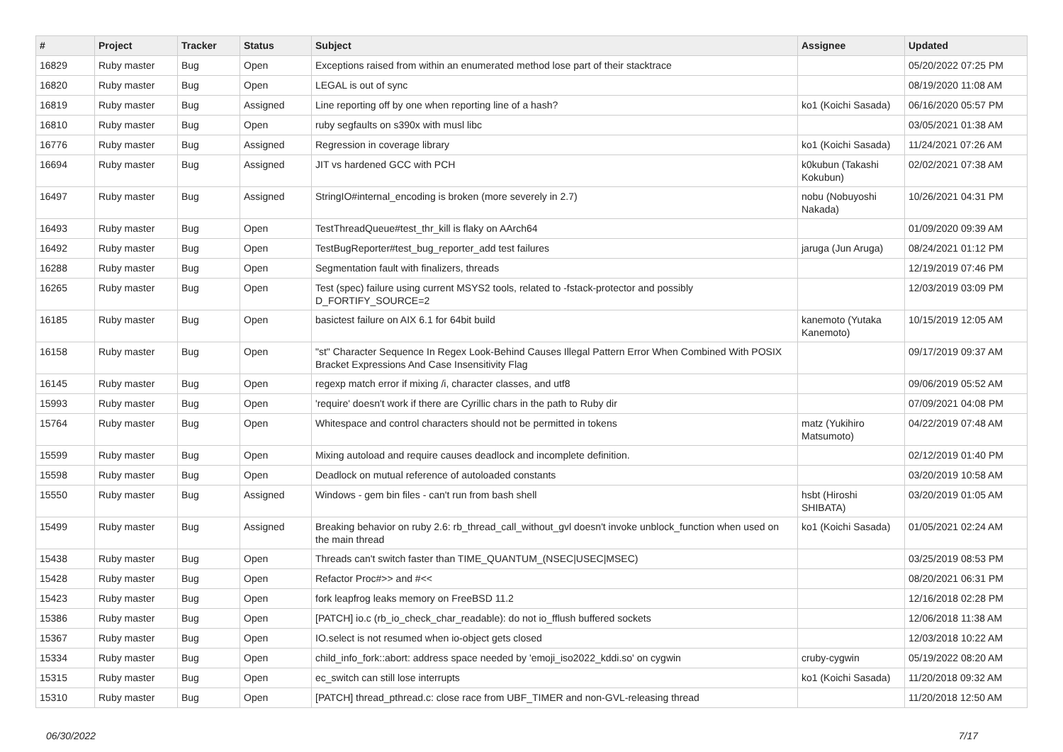| # | Project | Tracker | Status | Subject | Assignee | Updated |
| --- | --- | --- | --- | --- | --- | --- |
| 16829 | Ruby master | Bug | Open | Exceptions raised from within an enumerated method lose part of their stacktrace | | 05/20/2022 07:25 PM |
| 16820 | Ruby master | Bug | Open | LEGAL is out of sync | | 08/19/2020 11:08 AM |
| 16819 | Ruby master | Bug | Assigned | Line reporting off by one when reporting line of a hash? | ko1 (Koichi Sasada) | 06/16/2020 05:57 PM |
| 16810 | Ruby master | Bug | Open | ruby segfaults on s390x with musl libc | | 03/05/2021 01:38 AM |
| 16776 | Ruby master | Bug | Assigned | Regression in coverage library | ko1 (Koichi Sasada) | 11/24/2021 07:26 AM |
| 16694 | Ruby master | Bug | Assigned | JIT vs hardened GCC with PCH | k0kubun (Takashi Kokubun) | 02/02/2021 07:38 AM |
| 16497 | Ruby master | Bug | Assigned | StringIO#internal_encoding is broken (more severely in 2.7) | nobu (Nobuyoshi Nakada) | 10/26/2021 04:31 PM |
| 16493 | Ruby master | Bug | Open | TestThreadQueue#test_thr_kill is flaky on AArch64 | | 01/09/2020 09:39 AM |
| 16492 | Ruby master | Bug | Open | TestBugReporter#test_bug_reporter_add test failures | jaruga (Jun Aruga) | 08/24/2021 01:12 PM |
| 16288 | Ruby master | Bug | Open | Segmentation fault with finalizers, threads | | 12/19/2019 07:46 PM |
| 16265 | Ruby master | Bug | Open | Test (spec) failure using current MSYS2 tools, related to -fstack-protector and possibly D_FORTIFY_SOURCE=2 | | 12/03/2019 03:09 PM |
| 16185 | Ruby master | Bug | Open | basictest failure on AIX 6.1 for 64bit build | kanemoto (Yutaka Kanemoto) | 10/15/2019 12:05 AM |
| 16158 | Ruby master | Bug | Open | "st" Character Sequence In Regex Look-Behind Causes Illegal Pattern Error When Combined With POSIX Bracket Expressions And Case Insensitivity Flag | | 09/17/2019 09:37 AM |
| 16145 | Ruby master | Bug | Open | regexp match error if mixing /i, character classes, and utf8 | | 09/06/2019 05:52 AM |
| 15993 | Ruby master | Bug | Open | 'require' doesn't work if there are Cyrillic chars in the path to Ruby dir | | 07/09/2021 04:08 PM |
| 15764 | Ruby master | Bug | Open | Whitespace and control characters should not be permitted in tokens | matz (Yukihiro Matsumoto) | 04/22/2019 07:48 AM |
| 15599 | Ruby master | Bug | Open | Mixing autoload and require causes deadlock and incomplete definition. | | 02/12/2019 01:40 PM |
| 15598 | Ruby master | Bug | Open | Deadlock on mutual reference of autoloaded constants | | 03/20/2019 10:58 AM |
| 15550 | Ruby master | Bug | Assigned | Windows - gem bin files - can't run from bash shell | hsbt (Hiroshi SHIBATA) | 03/20/2019 01:05 AM |
| 15499 | Ruby master | Bug | Assigned | Breaking behavior on ruby 2.6: rb_thread_call_without_gvl doesn't invoke unblock_function when used on the main thread | ko1 (Koichi Sasada) | 01/05/2021 02:24 AM |
| 15438 | Ruby master | Bug | Open | Threads can't switch faster than TIME_QUANTUM_(NSEC/USEC/MSEC) | | 03/25/2019 08:53 PM |
| 15428 | Ruby master | Bug | Open | Refactor Proc#>> and #<< | | 08/20/2021 06:31 PM |
| 15423 | Ruby master | Bug | Open | fork leapfrog leaks memory on FreeBSD 11.2 | | 12/16/2018 02:28 PM |
| 15386 | Ruby master | Bug | Open | [PATCH] io.c (rb_io_check_char_readable): do not io_fflush buffered sockets | | 12/06/2018 11:38 AM |
| 15367 | Ruby master | Bug | Open | IO.select is not resumed when io-object gets closed | | 12/03/2018 10:22 AM |
| 15334 | Ruby master | Bug | Open | child_info_fork::abort: address space needed by 'emoji_iso2022_kddi.so' on cygwin | cruby-cygwin | 05/19/2022 08:20 AM |
| 15315 | Ruby master | Bug | Open | ec_switch can still lose interrupts | ko1 (Koichi Sasada) | 11/20/2018 09:32 AM |
| 15310 | Ruby master | Bug | Open | [PATCH] thread_pthread.c: close race from UBF_TIMER and non-GVL-releasing thread | | 11/20/2018 12:50 AM |
06/30/2022 7/17